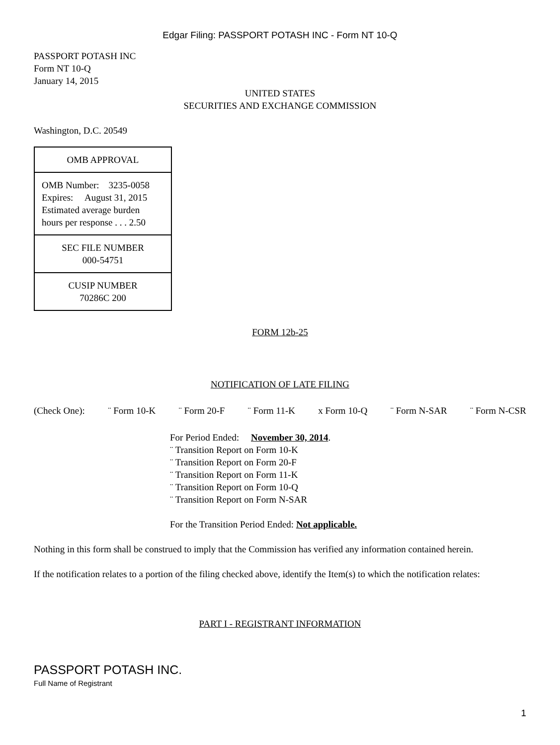Edgar Filing: PASSPORT POTASH INC - Form NT 10-Q
PASSPORT POTASH INC
Form NT 10-Q
January 14, 2015
UNITED STATES
SECURITIES AND EXCHANGE COMMISSION
Washington, D.C. 20549
| OMB APPROVAL |
| OMB Number: 3235-0058 Expires: August 31, 2015 Estimated average burden hours per response . . . 2.50 |
| SEC FILE NUMBER 000-54751 |
| CUSIP NUMBER 70286C 200 |
FORM 12b-25
NOTIFICATION OF LATE FILING
(Check One): ¨ Form 10-K ¨ Form 20-F ¨ Form 11-K x Form 10-Q ¨ Form N-SAR ¨ Form N-CSR
For Period Ended: November 30, 2014.
¨ Transition Report on Form 10-K
¨ Transition Report on Form 20-F
¨ Transition Report on Form 11-K
¨ Transition Report on Form 10-Q
¨ Transition Report on Form N-SAR
For the Transition Period Ended: Not applicable.
Nothing in this form shall be construed to imply that the Commission has verified any information contained herein.
If the notification relates to a portion of the filing checked above, identify the Item(s) to which the notification relates:
PART I - REGISTRANT INFORMATION
PASSPORT POTASH INC.
Full Name of Registrant
1